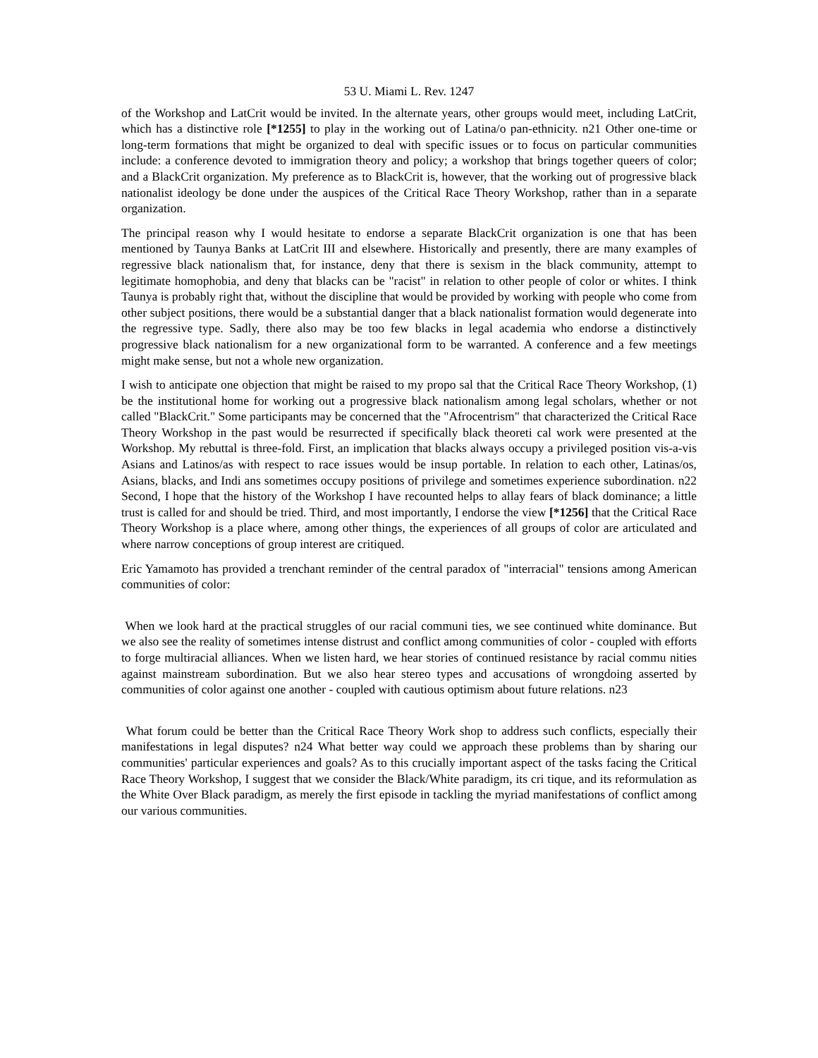53 U. Miami L. Rev. 1247
of the Workshop and LatCrit would be invited. In the alternate years, other groups would meet, including LatCrit, which has a distinctive role [*1255] to play in the working out of Latina/o pan-ethnicity. n21 Other one-time or long-term formations that might be organized to deal with specific issues or to focus on particular communities include: a conference devoted to immigration theory and policy; a workshop that brings together queers of color; and a BlackCrit organization. My preference as to BlackCrit is, however, that the working out of progressive black nationalist ideology be done under the auspices of the Critical Race Theory Workshop, rather than in a separate organization.
The principal reason why I would hesitate to endorse a separate BlackCrit organization is one that has been mentioned by Taunya Banks at LatCrit III and elsewhere. Historically and presently, there are many examples of regressive black nationalism that, for instance, deny that there is sexism in the black community, attempt to legitimate homophobia, and deny that blacks can be "racist" in relation to other people of color or whites. I think Taunya is probably right that, without the discipline that would be provided by working with people who come from other subject positions, there would be a substantial danger that a black nationalist formation would degenerate into the regressive type. Sadly, there also may be too few blacks in legal academia who endorse a distinctively progressive black nationalism for a new organizational form to be warranted. A conference and a few meetings might make sense, but not a whole new organization.
I wish to anticipate one objection that might be raised to my propo sal that the Critical Race Theory Workshop, (1) be the institutional home for working out a progressive black nationalism among legal scholars, whether or not called "BlackCrit." Some participants may be concerned that the "Afrocentrism" that characterized the Critical Race Theory Workshop in the past would be resurrected if specifically black theoreti cal work were presented at the Workshop. My rebuttal is three-fold. First, an implication that blacks always occupy a privileged position vis-a-vis Asians and Latinos/as with respect to race issues would be insup portable. In relation to each other, Latinas/os, Asians, blacks, and Indi ans sometimes occupy positions of privilege and sometimes experience subordination. n22 Second, I hope that the history of the Workshop I have recounted helps to allay fears of black dominance; a little trust is called for and should be tried. Third, and most importantly, I endorse the view [*1256] that the Critical Race Theory Workshop is a place where, among other things, the experiences of all groups of color are articulated and where narrow conceptions of group interest are critiqued.
Eric Yamamoto has provided a trenchant reminder of the central paradox of "interracial" tensions among American communities of color:
When we look hard at the practical struggles of our racial communi ties, we see continued white dominance. But we also see the reality of sometimes intense distrust and conflict among communities of color - coupled with efforts to forge multiracial alliances. When we listen hard, we hear stories of continued resistance by racial commu nities against mainstream subordination. But we also hear stereo types and accusations of wrongdoing asserted by communities of color against one another - coupled with cautious optimism about future relations. n23
What forum could be better than the Critical Race Theory Work shop to address such conflicts, especially their manifestations in legal disputes? n24 What better way could we approach these problems than by sharing our communities' particular experiences and goals? As to this crucially important aspect of the tasks facing the Critical Race Theory Workshop, I suggest that we consider the Black/White paradigm, its cri tique, and its reformulation as the White Over Black paradigm, as merely the first episode in tackling the myriad manifestations of conflict among our various communities.